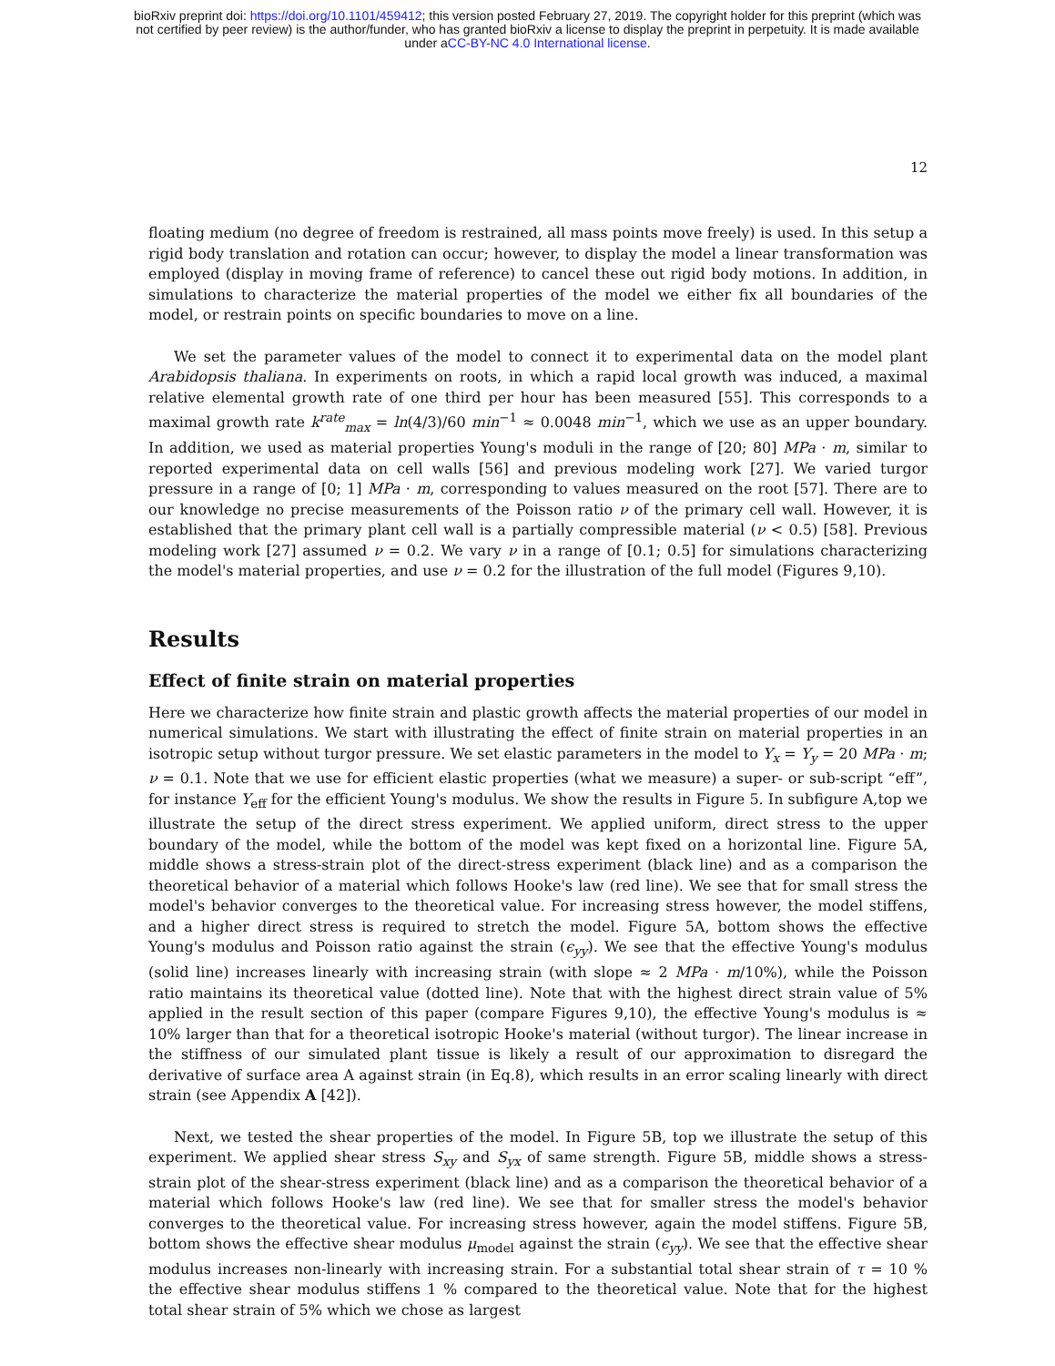bioRxiv preprint doi: https://doi.org/10.1101/459412; this version posted February 27, 2019. The copyright holder for this preprint (which was
not certified by peer review) is the author/funder, who has granted bioRxiv a license to display the preprint in perpetuity. It is made available
under aCC-BY-NC 4.0 International license.
12
floating medium (no degree of freedom is restrained, all mass points move freely) is used. In this setup a rigid body translation and rotation can occur; however, to display the model a linear transformation was employed (display in moving frame of reference) to cancel these out rigid body motions. In addition, in simulations to characterize the material properties of the model we either fix all boundaries of the model, or restrain points on specific boundaries to move on a line.
We set the parameter values of the model to connect it to experimental data on the model plant Arabidopsis thaliana. In experiments on roots, in which a rapid local growth was induced, a maximal relative elemental growth rate of one third per hour has been measured [55]. This corresponds to a maximal growth rate k<sup>rate</sup><sub>max</sub> = ln(4/3)/60 min<sup>−1</sup> ≈ 0.0048 min<sup>−1</sup>, which we use as an upper boundary. In addition, we used as material properties Young's moduli in the range of [20; 80] MPa · m, similar to reported experimental data on cell walls [56] and previous modeling work [27]. We varied turgor pressure in a range of [0; 1] MPa · m, corresponding to values measured on the root [57]. There are to our knowledge no precise measurements of the Poisson ratio ν of the primary cell wall. However, it is established that the primary plant cell wall is a partially compressible material (ν < 0.5) [58]. Previous modeling work [27] assumed ν = 0.2. We vary ν in a range of [0.1; 0.5] for simulations characterizing the model's material properties, and use ν = 0.2 for the illustration of the full model (Figures 9,10).
Results
Effect of finite strain on material properties
Here we characterize how finite strain and plastic growth affects the material properties of our model in numerical simulations. We start with illustrating the effect of finite strain on material properties in an isotropic setup without turgor pressure. We set elastic parameters in the model to Y<sub>x</sub> = Y<sub>y</sub> = 20 MPa · m; ν = 0.1. Note that we use for efficient elastic properties (what we measure) a super- or sub-script “eff”, for instance Y<sub>eff</sub> for the efficient Young's modulus. We show the results in Figure 5. In subfigure A,top we illustrate the setup of the direct stress experiment. We applied uniform, direct stress to the upper boundary of the model, while the bottom of the model was kept fixed on a horizontal line. Figure 5A, middle shows a stress-strain plot of the direct-stress experiment (black line) and as a comparison the theoretical behavior of a material which follows Hooke's law (red line). We see that for small stress the model's behavior converges to the theoretical value. For increasing stress however, the model stiffens, and a higher direct stress is required to stretch the model. Figure 5A, bottom shows the effective Young's modulus and Poisson ratio against the strain (ϵ<sub>yy</sub>). We see that the effective Young's modulus (solid line) increases linearly with increasing strain (with slope ≈ 2 MPa · m/10%), while the Poisson ratio maintains its theoretical value (dotted line). Note that with the highest direct strain value of 5% applied in the result section of this paper (compare Figures 9,10), the effective Young's modulus is ≈ 10% larger than that for a theoretical isotropic Hooke's material (without turgor). The linear increase in the stiffness of our simulated plant tissue is likely a result of our approximation to disregard the derivative of surface area A against strain (in Eq.8), which results in an error scaling linearly with direct strain (see Appendix A [42]).
Next, we tested the shear properties of the model. In Figure 5B, top we illustrate the setup of this experiment. We applied shear stress S<sub>xy</sub> and S<sub>yx</sub> of same strength. Figure 5B, middle shows a stress-strain plot of the shear-stress experiment (black line) and as a comparison the theoretical behavior of a material which follows Hooke's law (red line). We see that for smaller stress the model's behavior converges to the theoretical value. For increasing stress however, again the model stiffens. Figure 5B, bottom shows the effective shear modulus μ<sub>model</sub> against the strain (ϵ<sub>yy</sub>). We see that the effective shear modulus increases non-linearly with increasing strain. For a substantial total shear strain of τ = 10 % the effective shear modulus stiffens 1 % compared to the theoretical value. Note that for the highest total shear strain of 5% which we chose as largest